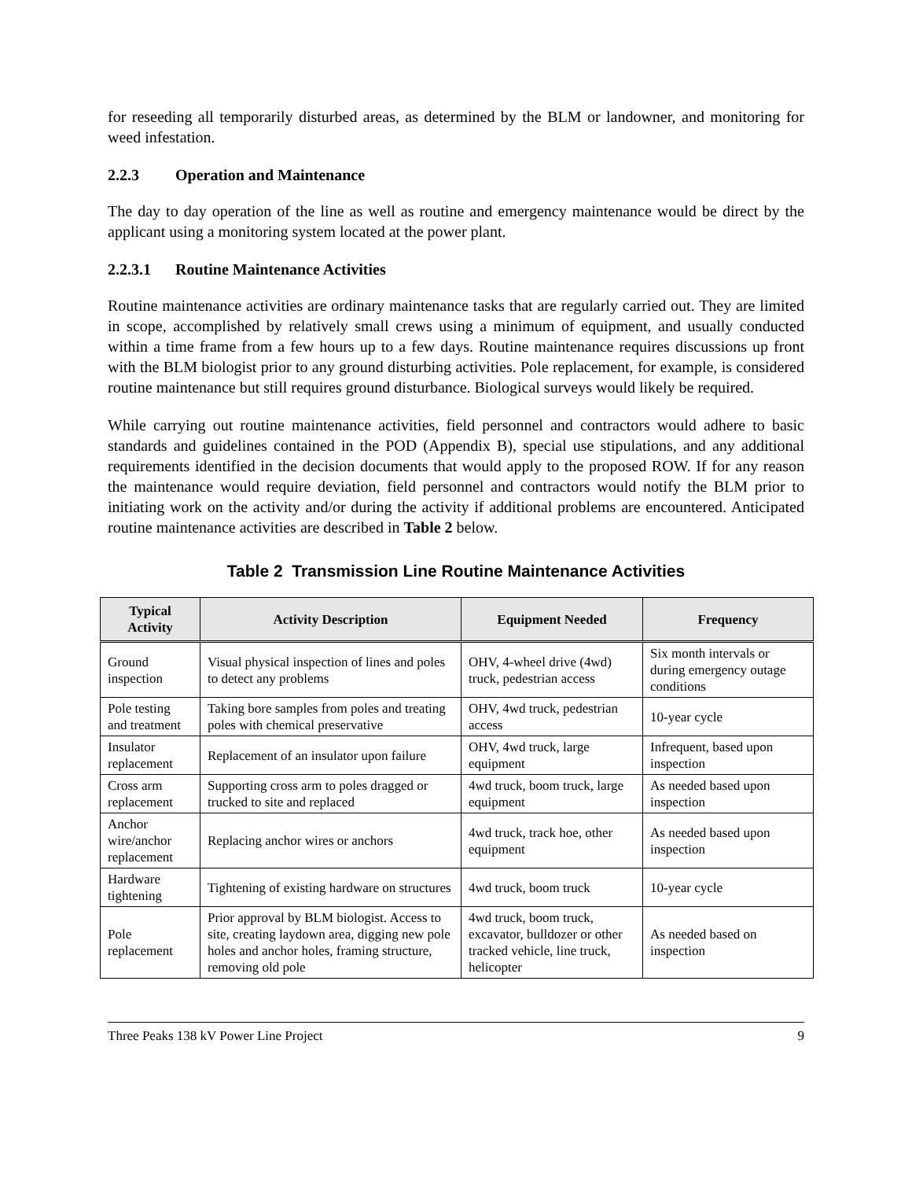for reseeding all temporarily disturbed areas, as determined by the BLM or landowner, and monitoring for weed infestation.
2.2.3 Operation and Maintenance
The day to day operation of the line as well as routine and emergency maintenance would be direct by the applicant using a monitoring system located at the power plant.
2.2.3.1 Routine Maintenance Activities
Routine maintenance activities are ordinary maintenance tasks that are regularly carried out. They are limited in scope, accomplished by relatively small crews using a minimum of equipment, and usually conducted within a time frame from a few hours up to a few days. Routine maintenance requires discussions up front with the BLM biologist prior to any ground disturbing activities. Pole replacement, for example, is considered routine maintenance but still requires ground disturbance. Biological surveys would likely be required.
While carrying out routine maintenance activities, field personnel and contractors would adhere to basic standards and guidelines contained in the POD (Appendix B), special use stipulations, and any additional requirements identified in the decision documents that would apply to the proposed ROW. If for any reason the maintenance would require deviation, field personnel and contractors would notify the BLM prior to initiating work on the activity and/or during the activity if additional problems are encountered. Anticipated routine maintenance activities are described in Table 2 below.
Table 2 Transmission Line Routine Maintenance Activities
| Typical Activity | Activity Description | Equipment Needed | Frequency |
| --- | --- | --- | --- |
| Ground inspection | Visual physical inspection of lines and poles to detect any problems | OHV, 4-wheel drive (4wd) truck, pedestrian access | Six month intervals or during emergency outage conditions |
| Pole testing and treatment | Taking bore samples from poles and treating poles with chemical preservative | OHV, 4wd truck, pedestrian access | 10-year cycle |
| Insulator replacement | Replacement of an insulator upon failure | OHV, 4wd truck, large equipment | Infrequent, based upon inspection |
| Cross arm replacement | Supporting cross arm to poles dragged or trucked to site and replaced | 4wd truck, boom truck, large equipment | As needed based upon inspection |
| Anchor wire/anchor replacement | Replacing anchor wires or anchors | 4wd truck, track hoe, other equipment | As needed based upon inspection |
| Hardware tightening | Tightening of existing hardware on structures | 4wd truck, boom truck | 10-year cycle |
| Pole replacement | Prior approval by BLM biologist. Access to site, creating laydown area, digging new pole holes and anchor holes, framing structure, removing old pole | 4wd truck, boom truck, excavator, bulldozer or other tracked vehicle, line truck, helicopter | As needed based on inspection |
Three Peaks 138 kV Power Line Project 9